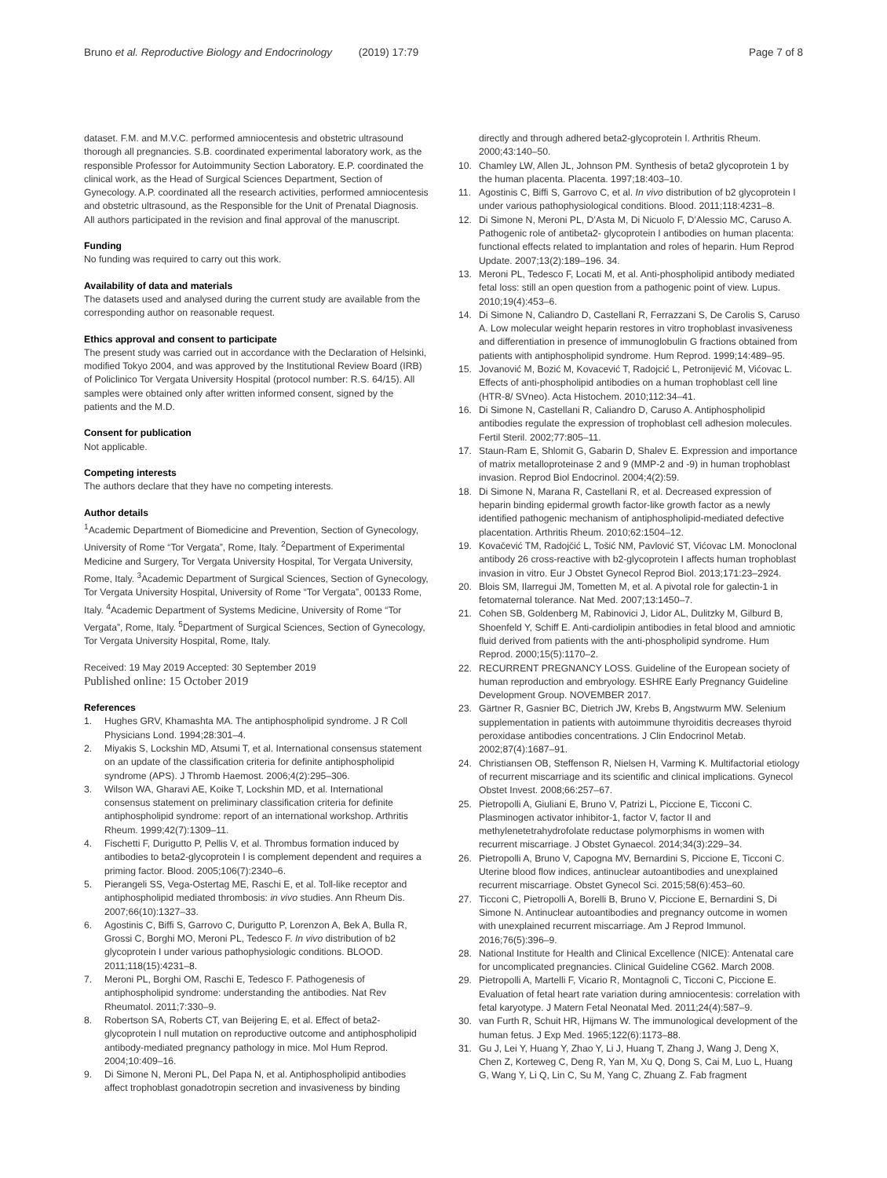Bruno et al. Reproductive Biology and Endocrinology (2019) 17:79
Page 7 of 8
dataset. F.M. and M.V.C. performed amniocentesis and obstetric ultrasound thorough all pregnancies. S.B. coordinated experimental laboratory work, as the responsible Professor for Autoimmunity Section Laboratory. E.P. coordinated the clinical work, as the Head of Surgical Sciences Department, Section of Gynecology. A.P. coordinated all the research activities, performed amniocentesis and obstetric ultrasound, as the Responsible for the Unit of Prenatal Diagnosis. All authors participated in the revision and final approval of the manuscript.
Funding
No funding was required to carry out this work.
Availability of data and materials
The datasets used and analysed during the current study are available from the corresponding author on reasonable request.
Ethics approval and consent to participate
The present study was carried out in accordance with the Declaration of Helsinki, modified Tokyo 2004, and was approved by the Institutional Review Board (IRB) of Policlinico Tor Vergata University Hospital (protocol number: R.S. 64/15). All samples were obtained only after written informed consent, signed by the patients and the M.D.
Consent for publication
Not applicable.
Competing interests
The authors declare that they have no competing interests.
Author details
<sup>1</sup> Academic Department of Biomedicine and Prevention, Section of Gynecology, University of Rome “Tor Vergata”, Rome, Italy. <sup>2</sup>Department of Experimental Medicine and Surgery, Tor Vergata University Hospital, Tor Vergata University, Rome, Italy. <sup>3</sup>Academic Department of Surgical Sciences, Section of Gynecology, Tor Vergata University Hospital, University of Rome “Tor Vergata”, 00133 Rome, Italy. <sup>4</sup>Academic Department of Systems Medicine, University of Rome “Tor Vergata”, Rome, Italy. <sup>5</sup>Department of Surgical Sciences, Section of Gynecology, Tor Vergata University Hospital, Rome, Italy.
Received: 19 May 2019 Accepted: 30 September 2019
Published online: 15 October 2019
References
1. Hughes GRV, Khamashta MA. The antiphospholipid syndrome. J R Coll Physicians Lond. 1994;28:301–4.
2. Miyakis S, Lockshin MD, Atsumi T, et al. International consensus statement on an update of the classification criteria for definite antiphospholipid syndrome (APS). J Thromb Haemost. 2006;4(2):295–306.
3. Wilson WA, Gharavi AE, Koike T, Lockshin MD, et al. International consensus statement on preliminary classification criteria for definite antiphospholipid syndrome: report of an international workshop. Arthritis Rheum. 1999;42(7):1309–11.
4. Fischetti F, Durigutto P, Pellis V, et al. Thrombus formation induced by antibodies to beta2-glycoprotein I is complement dependent and requires a priming factor. Blood. 2005;106(7):2340–6.
5. Pierangeli SS, Vega-Ostertag ME, Raschi E, et al. Toll-like receptor and antiphospholipid mediated thrombosis: in vivo studies. Ann Rheum Dis. 2007;66(10):1327–33.
6. Agostinis C, Biffi S, Garrovo C, Durigutto P, Lorenzon A, Bek A, Bulla R, Grossi C, Borghi MO, Meroni PL, Tedesco F. In vivo distribution of b2 glycoprotein I under various pathophysiologic conditions. BLOOD. 2011;118(15):4231–8.
7. Meroni PL, Borghi OM, Raschi E, Tedesco F. Pathogenesis of antiphospholipid syndrome: understanding the antibodies. Nat Rev Rheumatol. 2011;7:330–9.
8. Robertson SA, Roberts CT, van Beijering E, et al. Effect of beta2-glycoprotein I null mutation on reproductive outcome and antiphospholipid antibody-mediated pregnancy pathology in mice. Mol Hum Reprod. 2004;10:409–16.
9. Di Simone N, Meroni PL, Del Papa N, et al. Antiphospholipid antibodies affect trophoblast gonadotropin secretion and invasiveness by binding
directly and through adhered beta2-glycoprotein I. Arthritis Rheum. 2000;43:140–50.
10. Chamley LW, Allen JL, Johnson PM. Synthesis of beta2 glycoprotein 1 by the human placenta. Placenta. 1997;18:403–10.
11. Agostinis C, Biffi S, Garrovo C, et al. In vivo distribution of b2 glycoprotein I under various pathophysiological conditions. Blood. 2011;118:4231–8.
12. Di Simone N, Meroni PL, D’Asta M, Di Nicuolo F, D’Alessio MC, Caruso A. Pathogenic role of antibeta2- glycoprotein I antibodies on human placenta: functional effects related to implantation and roles of heparin. Hum Reprod Update. 2007;13(2):189–196. 34.
13. Meroni PL, Tedesco F, Locati M, et al. Anti-phospholipid antibody mediated fetal loss: still an open question from a pathogenic point of view. Lupus. 2010;19(4):453–6.
14. Di Simone N, Caliandro D, Castellani R, Ferrazzani S, De Carolis S, Caruso A. Low molecular weight heparin restores in vitro trophoblast invasiveness and differentiation in presence of immunoglobulin G fractions obtained from patients with antiphospholipid syndrome. Hum Reprod. 1999;14:489–95.
15. Jovanović M, Bozić M, Kovacević T, Radojcić L, Petronijević M, Vićovac L. Effects of anti-phospholipid antibodies on a human trophoblast cell line (HTR-8/ SVneo). Acta Histochem. 2010;112:34–41.
16. Di Simone N, Castellani R, Caliandro D, Caruso A. Antiphospholipid antibodies regulate the expression of trophoblast cell adhesion molecules. Fertil Steril. 2002;77:805–11.
17. Staun-Ram E, Shlomit G, Gabarin D, Shalev E. Expression and importance of matrix metalloproteinase 2 and 9 (MMP-2 and -9) in human trophoblast invasion. Reprod Biol Endocrinol. 2004;4(2):59.
18. Di Simone N, Marana R, Castellani R, et al. Decreased expression of heparin binding epidermal growth factor-like growth factor as a newly identified pathogenic mechanism of antiphospholipid-mediated defective placentation. Arthritis Rheum. 2010;62:1504–12.
19. Kovačević TM, Radojčić L, Tošić NM, Pavlović ST, Vićovac LM. Monoclonal antibody 26 cross-reactive with b2-glycoprotein I affects human trophoblast invasion in vitro. Eur J Obstet Gynecol Reprod Biol. 2013;171:23–2924.
20. Blois SM, Ilarregui JM, Tometten M, et al. A pivotal role for galectin-1 in fetomaternal tolerance. Nat Med. 2007;13:1450–7.
21. Cohen SB, Goldenberg M, Rabinovici J, Lidor AL, Dulitzky M, Gilburd B, Shoenfeld Y, Schiff E. Anti-cardiolipin antibodies in fetal blood and amniotic fluid derived from patients with the anti-phospholipid syndrome. Hum Reprod. 2000;15(5):1170–2.
22. RECURRENT PREGNANCY LOSS. Guideline of the European society of human reproduction and embryology. ESHRE Early Pregnancy Guideline Development Group. NOVEMBER 2017.
23. Gärtner R, Gasnier BC, Dietrich JW, Krebs B, Angstwurm MW. Selenium supplementation in patients with autoimmune thyroiditis decreases thyroid peroxidase antibodies concentrations. J Clin Endocrinol Metab. 2002;87(4):1687–91.
24. Christiansen OB, Steffenson R, Nielsen H, Varming K. Multifactorial etiology of recurrent miscarriage and its scientific and clinical implications. Gynecol Obstet Invest. 2008;66:257–67.
25. Pietropolli A, Giuliani E, Bruno V, Patrizi L, Piccione E, Ticconi C. Plasminogen activator inhibitor-1, factor V, factor II and methylenetetrahydrofolate reductase polymorphisms in women with recurrent miscarriage. J Obstet Gynaecol. 2014;34(3):229–34.
26. Pietropolli A, Bruno V, Capogna MV, Bernardini S, Piccione E, Ticconi C. Uterine blood flow indices, antinuclear autoantibodies and unexplained recurrent miscarriage. Obstet Gynecol Sci. 2015;58(6):453–60.
27. Ticconi C, Pietropolli A, Borelli B, Bruno V, Piccione E, Bernardini S, Di Simone N. Antinuclear autoantibodies and pregnancy outcome in women with unexplained recurrent miscarriage. Am J Reprod Immunol. 2016;76(5):396–9.
28. National Institute for Health and Clinical Excellence (NICE): Antenatal care for uncomplicated pregnancies. Clinical Guideline CG62. March 2008.
29. Pietropolli A, Martelli F, Vicario R, Montagnoli C, Ticconi C, Piccione E. Evaluation of fetal heart rate variation during amniocentesis: correlation with fetal karyotype. J Matern Fetal Neonatal Med. 2011;24(4):587–9.
30. van Furth R, Schuit HR, Hijmans W. The immunological development of the human fetus. J Exp Med. 1965;122(6):1173–88.
31. Gu J, Lei Y, Huang Y, Zhao Y, Li J, Huang T, Zhang J, Wang J, Deng X, Chen Z, Korteweg C, Deng R, Yan M, Xu Q, Dong S, Cai M, Luo L, Huang G, Wang Y, Li Q, Lin C, Su M, Yang C, Zhuang Z. Fab fragment